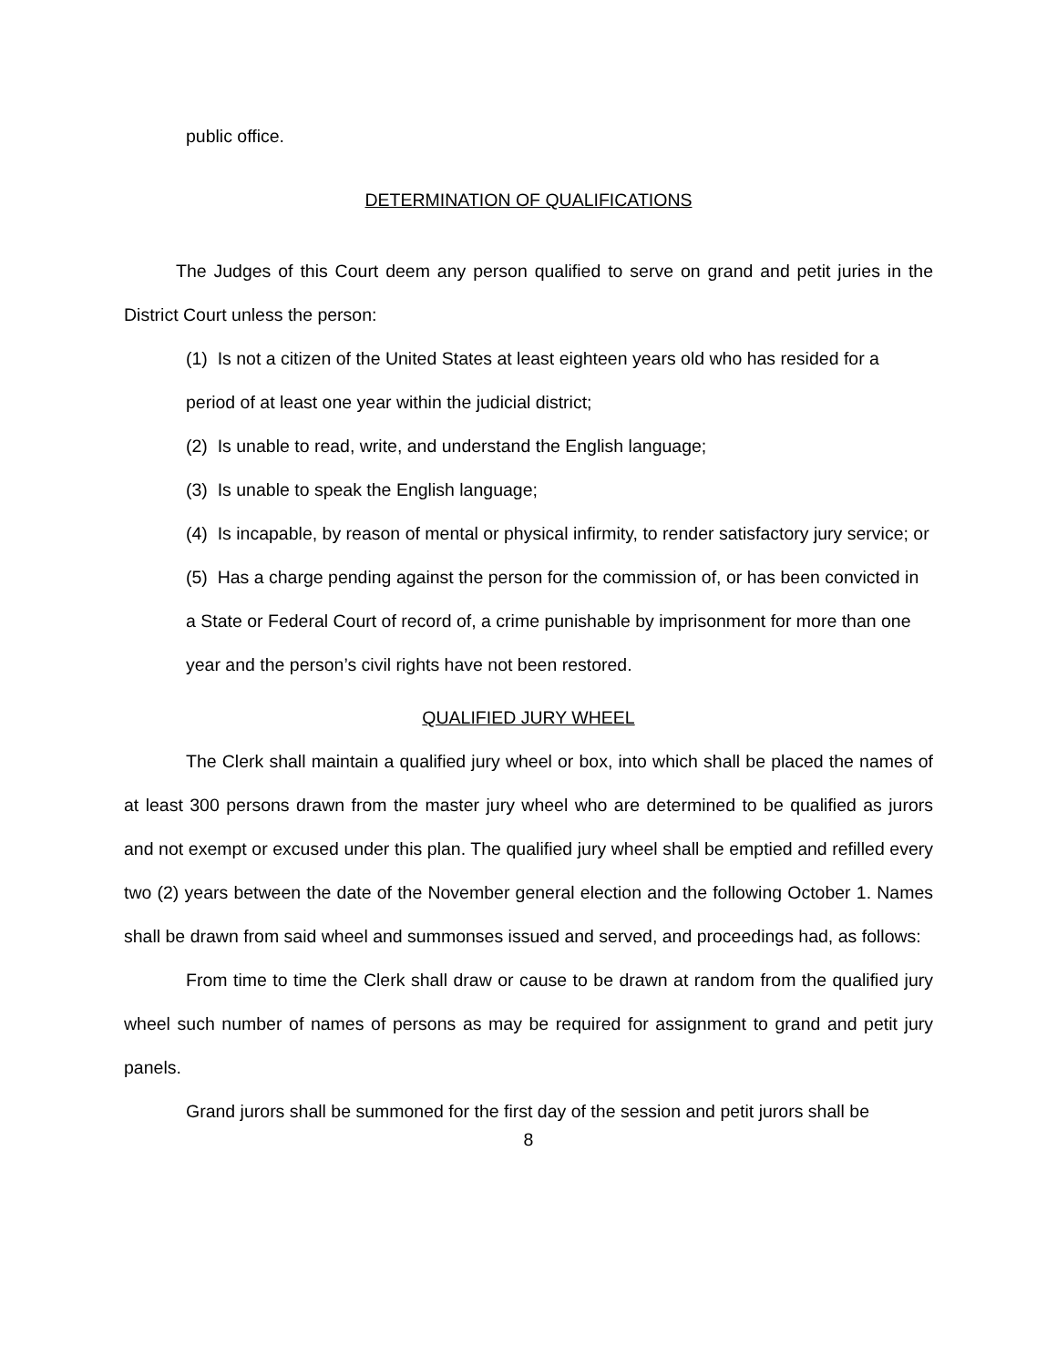public office.
DETERMINATION OF QUALIFICATIONS
The Judges of this Court deem any person qualified to serve on grand and petit juries in the District Court unless the person:
(1) Is not a citizen of the United States at least eighteen years old who has resided for a period of at least one year within the judicial district;
(2) Is unable to read, write, and understand the English language;
(3) Is unable to speak the English language;
(4) Is incapable, by reason of mental or physical infirmity, to render satisfactory jury service; or
(5) Has a charge pending against the person for the commission of, or has been convicted in a State or Federal Court of record of, a crime punishable by imprisonment for more than one year and the person’s civil rights have not been restored.
QUALIFIED JURY WHEEL
The Clerk shall maintain a qualified jury wheel or box, into which shall be placed the names of at least 300 persons drawn from the master jury wheel who are determined to be qualified as jurors and not exempt or excused under this plan. The qualified jury wheel shall be emptied and refilled every two (2) years between the date of the November general election and the following October 1. Names shall be drawn from said wheel and summonses issued and served, and proceedings had, as follows:
From time to time the Clerk shall draw or cause to be drawn at random from the qualified jury wheel such number of names of persons as may be required for assignment to grand and petit jury panels.
Grand jurors shall be summoned for the first day of the session and petit jurors shall be
8